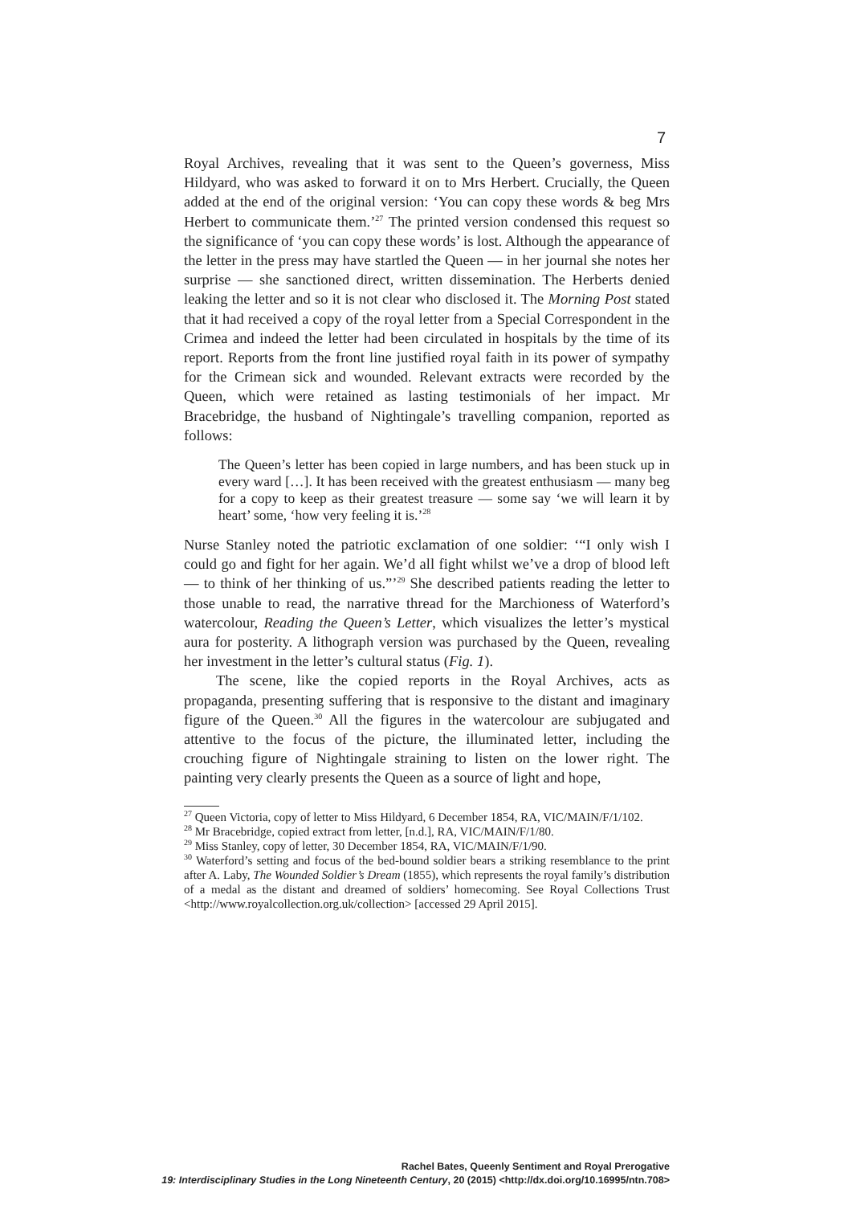7
Royal Archives, revealing that it was sent to the Queen’s governess, Miss Hildyard, who was asked to forward it on to Mrs Herbert. Crucially, the Queen added at the end of the original version: ‘You can copy these words & beg Mrs Herbert to communicate them.’<sup>27</sup> The printed version condensed this request so the significance of ‘you can copy these words’ is lost. Although the appearance of the letter in the press may have startled the Queen — in her journal she notes her surprise — she sanctioned direct, written dissemination. The Herberts denied leaking the letter and so it is not clear who disclosed it. The Morning Post stated that it had received a copy of the royal letter from a Special Correspondent in the Crimea and indeed the letter had been circulated in hospitals by the time of its report. Reports from the front line justified royal faith in its power of sympathy for the Crimean sick and wounded. Relevant extracts were recorded by the Queen, which were retained as lasting testimonials of her impact. Mr Bracebridge, the husband of Nightingale’s travelling companion, reported as follows:
The Queen’s letter has been copied in large numbers, and has been stuck up in every ward […]. It has been received with the greatest enthusiasm — many beg for a copy to keep as their greatest treasure — some say ‘we will learn it by heart’ some, ‘how very feeling it is.’<sup>28</sup>
Nurse Stanley noted the patriotic exclamation of one soldier: ‘“I only wish I could go and fight for her again. We’d all fight whilst we’ve a drop of blood left — to think of her thinking of us.”’<sup>29</sup> She described patients reading the letter to those unable to read, the narrative thread for the Marchioness of Waterford’s watercolour, Reading the Queen’s Letter, which visualizes the letter’s mystical aura for posterity. A lithograph version was purchased by the Queen, revealing her investment in the letter’s cultural status (Fig. 1).
The scene, like the copied reports in the Royal Archives, acts as propaganda, presenting suffering that is responsive to the distant and imaginary figure of the Queen.<sup>30</sup> All the figures in the watercolour are subjugated and attentive to the focus of the picture, the illuminated letter, including the crouching figure of Nightingale straining to listen on the lower right. The painting very clearly presents the Queen as a source of light and hope,
<sup>27</sup> Queen Victoria, copy of letter to Miss Hildyard, 6 December 1854, RA, VIC/MAIN/F/1/102.
<sup>28</sup> Mr Bracebridge, copied extract from letter, [n.d.], RA, VIC/MAIN/F/1/80.
<sup>29</sup> Miss Stanley, copy of letter, 30 December 1854, RA, VIC/MAIN/F/1/90.
<sup>30</sup> Waterford’s setting and focus of the bed-bound soldier bears a striking resemblance to the print after A. Laby, The Wounded Soldier’s Dream (1855), which represents the royal family’s distribution of a medal as the distant and dreamed of soldiers’ homecoming. See Royal Collections Trust <http://www.royalcollection.org.uk/collection> [accessed 29 April 2015].
Rachel Bates, Queenly Sentiment and Royal Prerogative
19: Interdisciplinary Studies in the Long Nineteenth Century, 20 (2015) <http://dx.doi.org/10.16995/ntn.708>